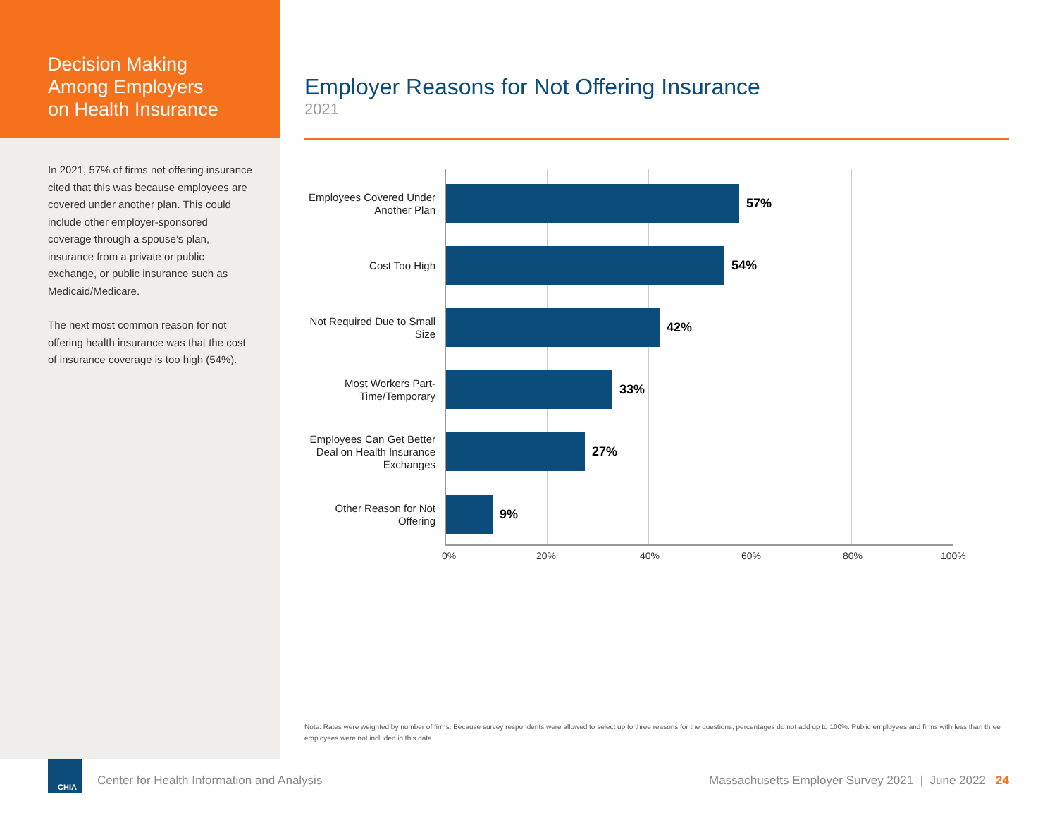Decision Making
Among Employers
on Health Insurance
In 2021, 57% of firms not offering insurance cited that this was because employees are covered under another plan. This could include other employer-sponsored coverage through a spouse’s plan, insurance from a private or public exchange, or public insurance such as Medicaid/Medicare.
The next most common reason for not offering health insurance was that the cost of insurance coverage is too high (54%).
Employer Reasons for Not Offering Insurance
2021
Employees Covered Under Another Plan
57%
Cost Too High
54%
Not Required Due to Small Size
42%
Most Workers Part-Time/Temporary
33%
Employees Can Get Better Deal on Health Insurance Exchanges
27%
Other Reason for Not Offering
9%
0% 20% 40% 60% 80% 100%
Note: Rates were weighted by number of firms. Because survey respondents were allowed to select up to three reasons for the questions, percentages do not add up to 100%. Public employees and firms with less than three employees were not included in this data.
CHIA
Center for Health Information and Analysis
Massachusetts Employer Survey 2021 | June 2022 24